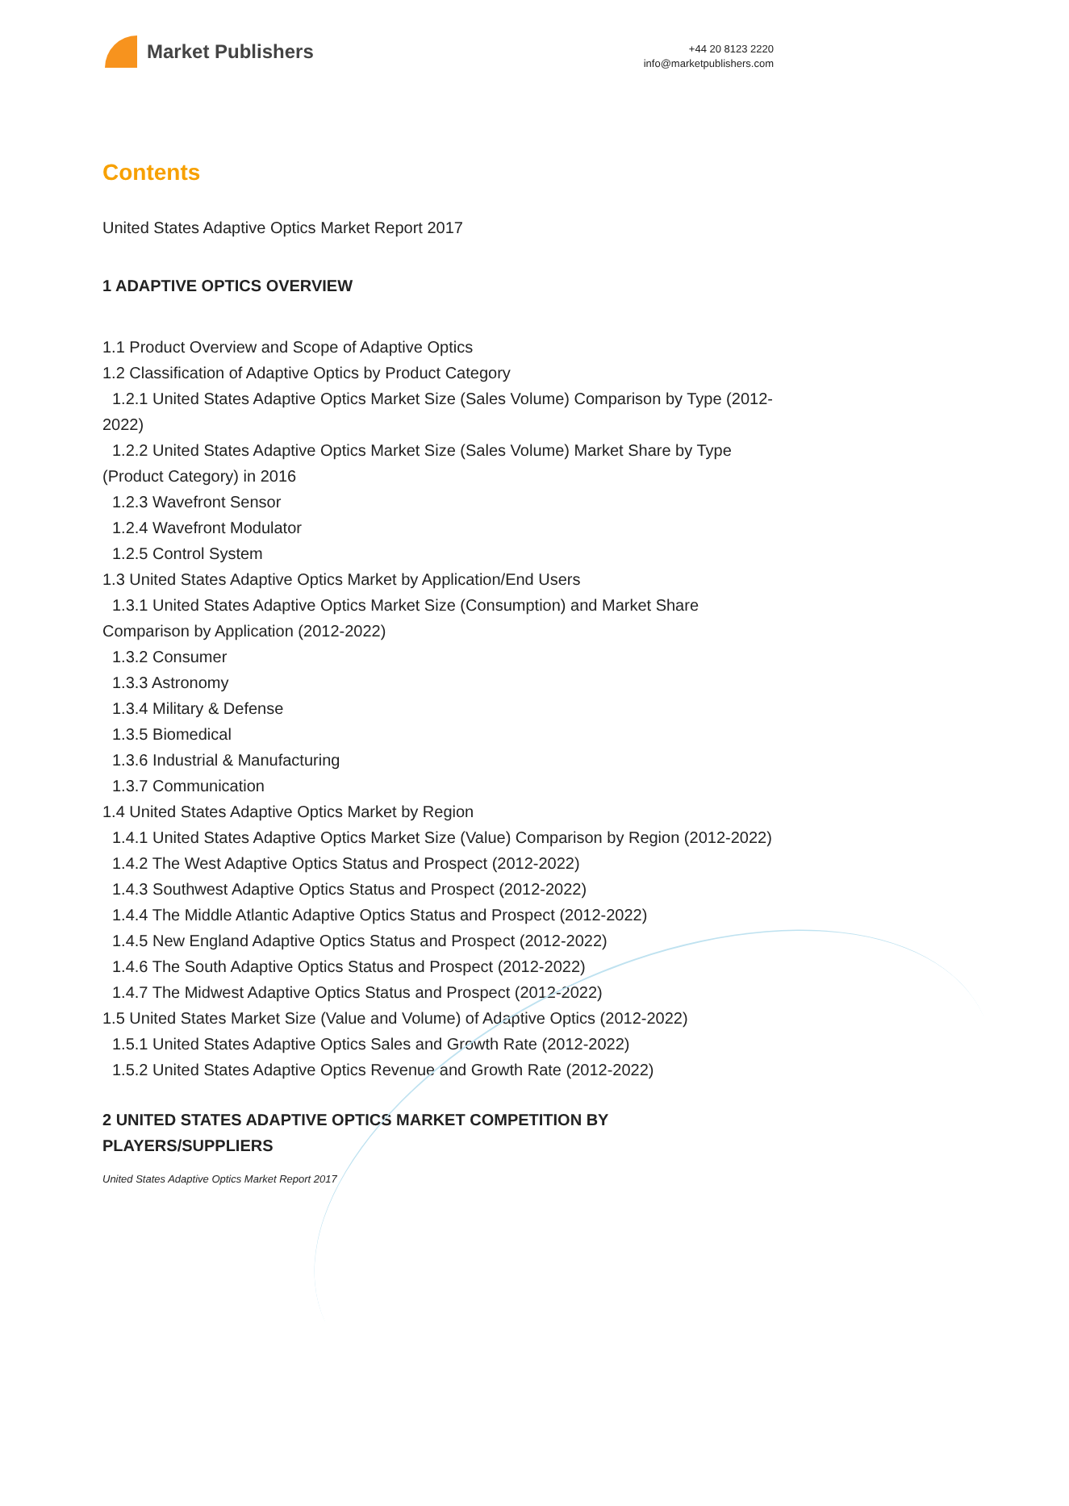Market Publishers
+44 20 8123 2220
info@marketpublishers.com
Contents
United States Adaptive Optics Market Report 2017
1 ADAPTIVE OPTICS OVERVIEW
1.1 Product Overview and Scope of Adaptive Optics
1.2 Classification of Adaptive Optics by Product Category
1.2.1 United States Adaptive Optics Market Size (Sales Volume) Comparison by Type (2012-2022)
1.2.2 United States Adaptive Optics Market Size (Sales Volume) Market Share by Type (Product Category) in 2016
1.2.3 Wavefront Sensor
1.2.4 Wavefront Modulator
1.2.5 Control System
1.3 United States Adaptive Optics Market by Application/End Users
1.3.1 United States Adaptive Optics Market Size (Consumption) and Market Share Comparison by Application (2012-2022)
1.3.2 Consumer
1.3.3 Astronomy
1.3.4 Military & Defense
1.3.5 Biomedical
1.3.6 Industrial & Manufacturing
1.3.7 Communication
1.4 United States Adaptive Optics Market by Region
1.4.1 United States Adaptive Optics Market Size (Value) Comparison by Region (2012-2022)
1.4.2 The West Adaptive Optics Status and Prospect (2012-2022)
1.4.3 Southwest Adaptive Optics Status and Prospect (2012-2022)
1.4.4 The Middle Atlantic Adaptive Optics Status and Prospect (2012-2022)
1.4.5 New England Adaptive Optics Status and Prospect (2012-2022)
1.4.6 The South Adaptive Optics Status and Prospect (2012-2022)
1.4.7 The Midwest Adaptive Optics Status and Prospect (2012-2022)
1.5 United States Market Size (Value and Volume) of Adaptive Optics (2012-2022)
1.5.1 United States Adaptive Optics Sales and Growth Rate (2012-2022)
1.5.2 United States Adaptive Optics Revenue and Growth Rate (2012-2022)
2 UNITED STATES ADAPTIVE OPTICS MARKET COMPETITION BY PLAYERS/SUPPLIERS
United States Adaptive Optics Market Report 2017